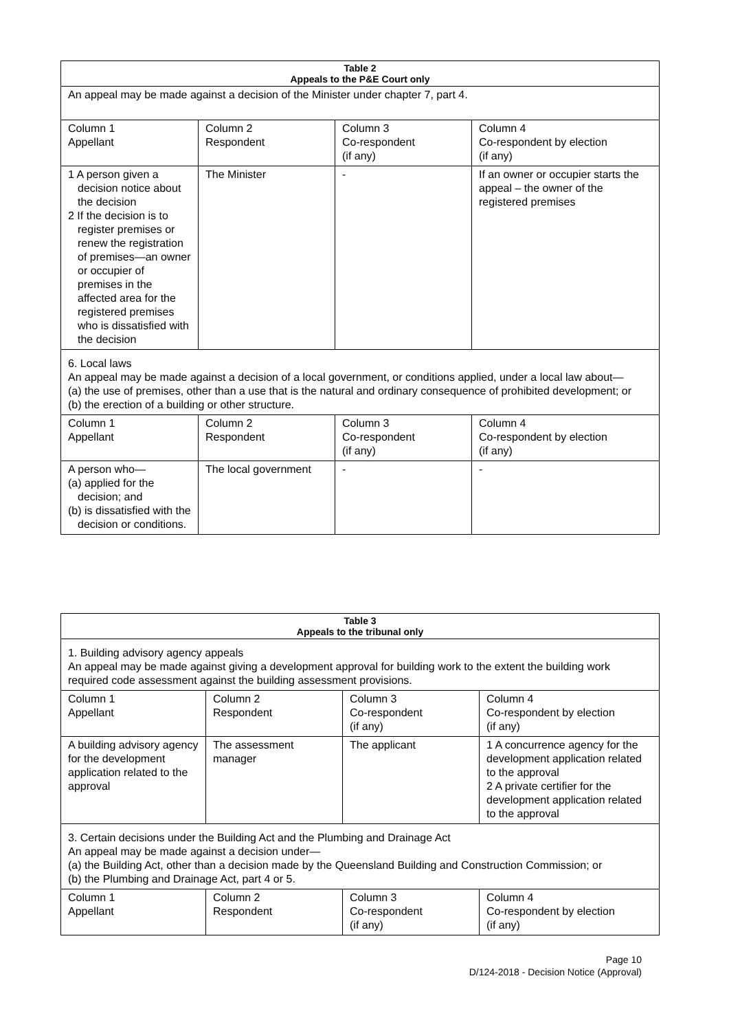| Table 2 Appeals to the P&E Court only | | | |
| An appeal may be made against a decision of the Minister under chapter 7, part 4. | | | |
| Column 1 Appellant | Column 2 Respondent | Column 3 Co-respondent (if any) | Column 4 Co-respondent by election (if any) |
| 1 A person given a decision notice about the decision 2 If the decision is to register premises or renew the registration of premises—an owner or occupier of premises in the affected area for the registered premises who is dissatisfied with the decision | The Minister | - | If an owner or occupier starts the appeal – the owner of the registered premises |
| 6. Local laws An appeal may be made against a decision of a local government, or conditions applied, under a local law about— (a) the use of premises, other than a use that is the natural and ordinary consequence of prohibited development; or (b) the erection of a building or other structure. | | | |
| Column 1 Appellant | Column 2 Respondent | Column 3 Co-respondent (if any) | Column 4 Co-respondent by election (if any) |
| A person who— (a) applied for the decision; and (b) is dissatisfied with the decision or conditions. | The local government | - | - |
| Table 3 Appeals to the tribunal only | | | |
| 1. Building advisory agency appeals An appeal may be made against giving a development approval for building work to the extent the building work required code assessment against the building assessment provisions. | | | |
| Column 1 Appellant | Column 2 Respondent | Column 3 Co-respondent (if any) | Column 4 Co-respondent by election (if any) |
| A building advisory agency for the development application related to the approval | The assessment manager | The applicant | 1 A concurrence agency for the development application related to the approval 2 A private certifier for the development application related to the approval |
| 3. Certain decisions under the Building Act and the Plumbing and Drainage Act An appeal may be made against a decision under— (a) the Building Act, other than a decision made by the Queensland Building and Construction Commission; or (b) the Plumbing and Drainage Act, part 4 or 5. | | | |
| Column 1 Appellant | Column 2 Respondent | Column 3 Co-respondent (if any) | Column 4 Co-respondent by election (if any) |
Page 10
D/124-2018 - Decision Notice (Approval)